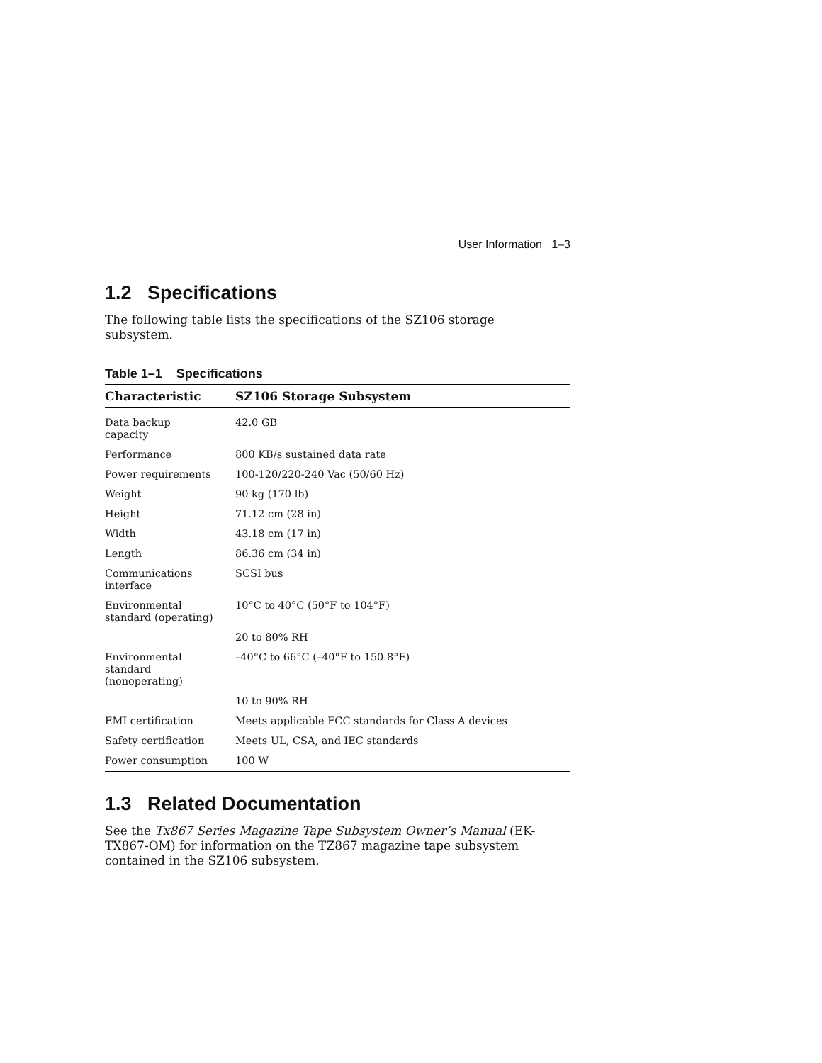User Information 1–3
1.2 Specifications
The following table lists the specifications of the SZ106 storage
subsystem.
Table 1–1 Specifications
| Characteristic | SZ106 Storage Subsystem |
| --- | --- |
| Data backup capacity | 42.0 GB |
| Performance | 800 KB/s sustained data rate |
| Power requirements | 100-120/220-240 Vac (50/60 Hz) |
| Weight | 90 kg (170 lb) |
| Height | 71.12 cm (28 in) |
| Width | 43.18 cm (17 in) |
| Length | 86.36 cm (34 in) |
| Communications interface | SCSI bus |
| Environmental standard (operating) | 10°C to 40°C (50°F to 104°F) |
| | 20 to 80% RH |
| Environmental standard (nonoperating) | –40°C to 66°C (–40°F to 150.8°F) |
| | 10 to 90% RH |
| EMI certification | Meets applicable FCC standards for Class A devices |
| Safety certification | Meets UL, CSA, and IEC standards |
| Power consumption | 100 W |
1.3 Related Documentation
See the Tx867 Series Magazine Tape Subsystem Owner’s Manual (EK-
TX867-OM) for information on the TZ867 magazine tape subsystem
contained in the SZ106 subsystem.